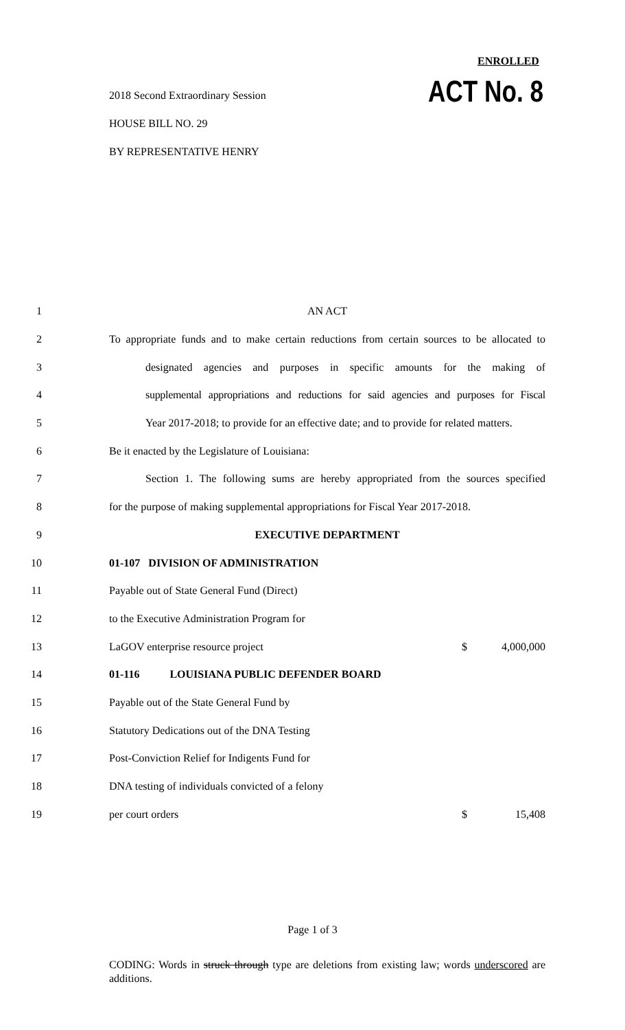2018 Second Extraordinary Session
HOUSE BILL NO. 29
BY REPRESENTATIVE HENRY
ENROLLED
ACT No. 8
1 AN ACT
2
To appropriate funds and to make certain reductions from certain sources to be allocated to
3
designated agencies and purposes in specific amounts for the making of
4
supplemental appropriations and reductions for said agencies and purposes for Fiscal
5
Year 2017-2018; to provide for an effective date; and to provide for related matters.
6 Be it enacted by the Legislature of Louisiana:
7
Section 1. The following sums are hereby appropriated from the sources specified
8
for the purpose of making supplemental appropriations for Fiscal Year 2017-2018.
9 EXECUTIVE DEPARTMENT
10 01-107 DIVISION OF ADMINISTRATION
11 Payable out of State General Fund (Direct)
12 to the Executive Administration Program for
13 LaGOV enterprise resource project $ 4,000,000
14 01-116 LOUISIANA PUBLIC DEFENDER BOARD
15 Payable out of the State General Fund by
16 Statutory Dedications out of the DNA Testing
17 Post-Conviction Relief for Indigents Fund for
18 DNA testing of individuals convicted of a felony
19 per court orders $ 15,408
Page 1 of 3
CODING: Words in struck through type are deletions from existing law; words underscored are additions.